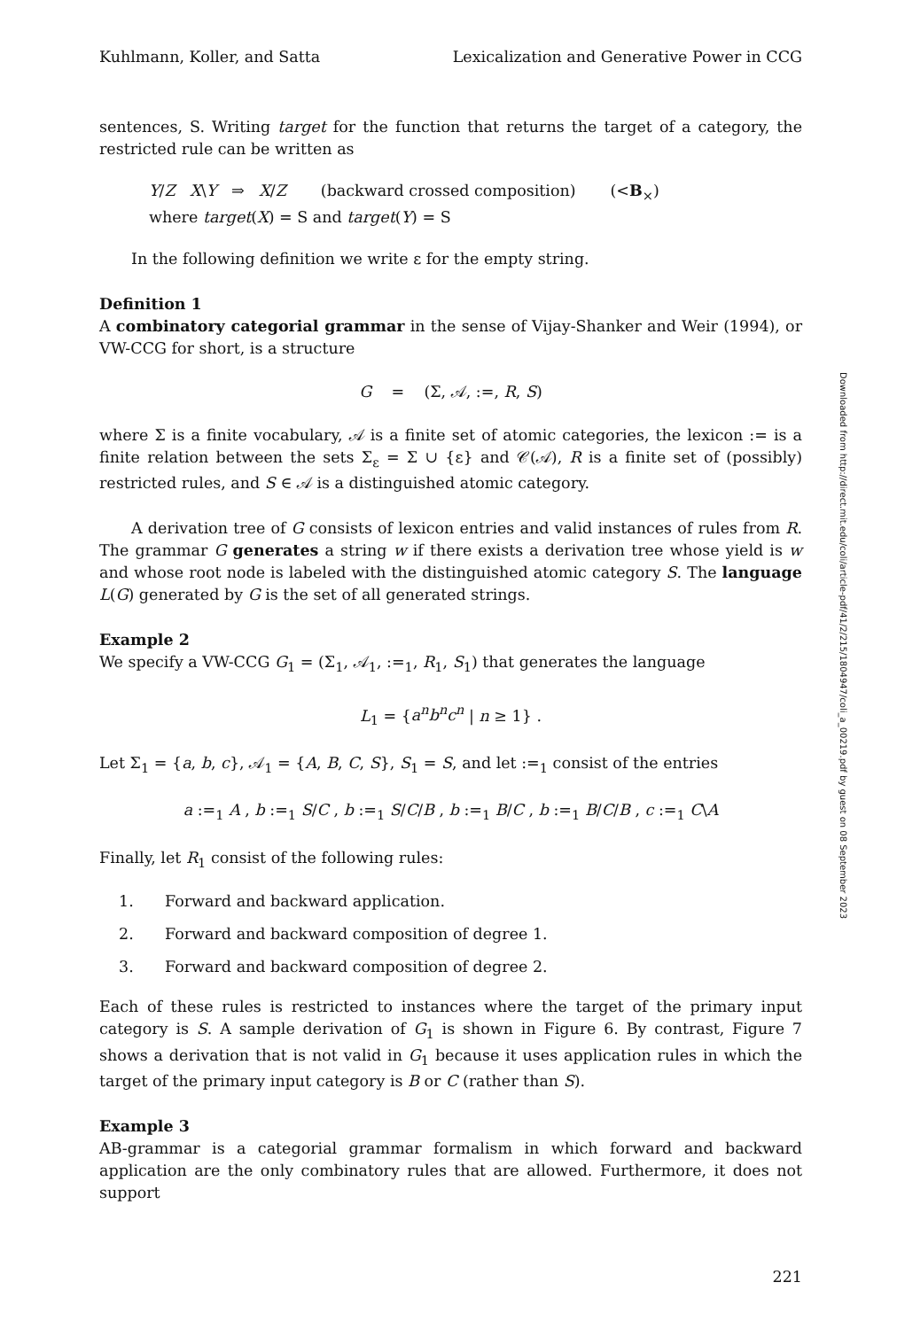Kuhlmann, Koller, and Satta Lexicalization and Generative Power in CCG
sentences, S. Writing target for the function that returns the target of a category, the restricted rule can be written as
Y/Z X\Y ⇒ X/Z (backward crossed composition) (<B<sub>×</sub>)
where target(X) = S and target(Y) = S
In the following definition we write ε for the empty string.
Definition 1
A combinatory categorial grammar in the sense of Vijay-Shanker and Weir (1994), or VW-CCG for short, is a structure
G = (Σ, 𝒜, :=, R, S)
where Σ is a finite vocabulary, 𝒜 is a finite set of atomic categories, the lexicon := is a finite relation between the sets Σ<sub>ε</sub> = Σ ∪ {ε} and 𝒞(𝒜), R is a finite set of (possibly) restricted rules, and S ∈ 𝒜 is a distinguished atomic category.
A derivation tree of G consists of lexicon entries and valid instances of rules from R. The grammar G generates a string w if there exists a derivation tree whose yield is w and whose root node is labeled with the distinguished atomic category S. The language L(G) generated by G is the set of all generated strings.
Example 2
We specify a VW-CCG G<sub>1</sub> = (Σ<sub>1</sub>, 𝒜<sub>1</sub>, :=<sub>1</sub>, R<sub>1</sub>, S<sub>1</sub>) that generates the language
L<sub>1</sub> = {a<sup>n</sup>b<sup>n</sup>c<sup>n</sup> | n ≥ 1} .
Let Σ<sub>1</sub> = {a, b, c}, 𝒜<sub>1</sub> = {A, B, C, S}, S<sub>1</sub> = S, and let :=<sub>1</sub> consist of the entries
a :=<sub>1</sub> A , b :=<sub>1</sub> S/C , b :=<sub>1</sub> S/C/B , b :=<sub>1</sub> B/C , b :=<sub>1</sub> B/C/B , c :=<sub>1</sub> C\A
Finally, let R<sub>1</sub> consist of the following rules:
1. Forward and backward application.
2. Forward and backward composition of degree 1.
3. Forward and backward composition of degree 2.
Each of these rules is restricted to instances where the target of the primary input category is S. A sample derivation of G<sub>1</sub> is shown in Figure 6. By contrast, Figure 7 shows a derivation that is not valid in G<sub>1</sub> because it uses application rules in which the target of the primary input category is B or C (rather than S).
Example 3
AB-grammar is a categorial grammar formalism in which forward and backward application are the only combinatory rules that are allowed. Furthermore, it does not support
221
Downloaded from http://direct.mit.edu/coli/article-pdf/41/2/215/1804947/coli_a_00219.pdf by guest on 08 September 2023